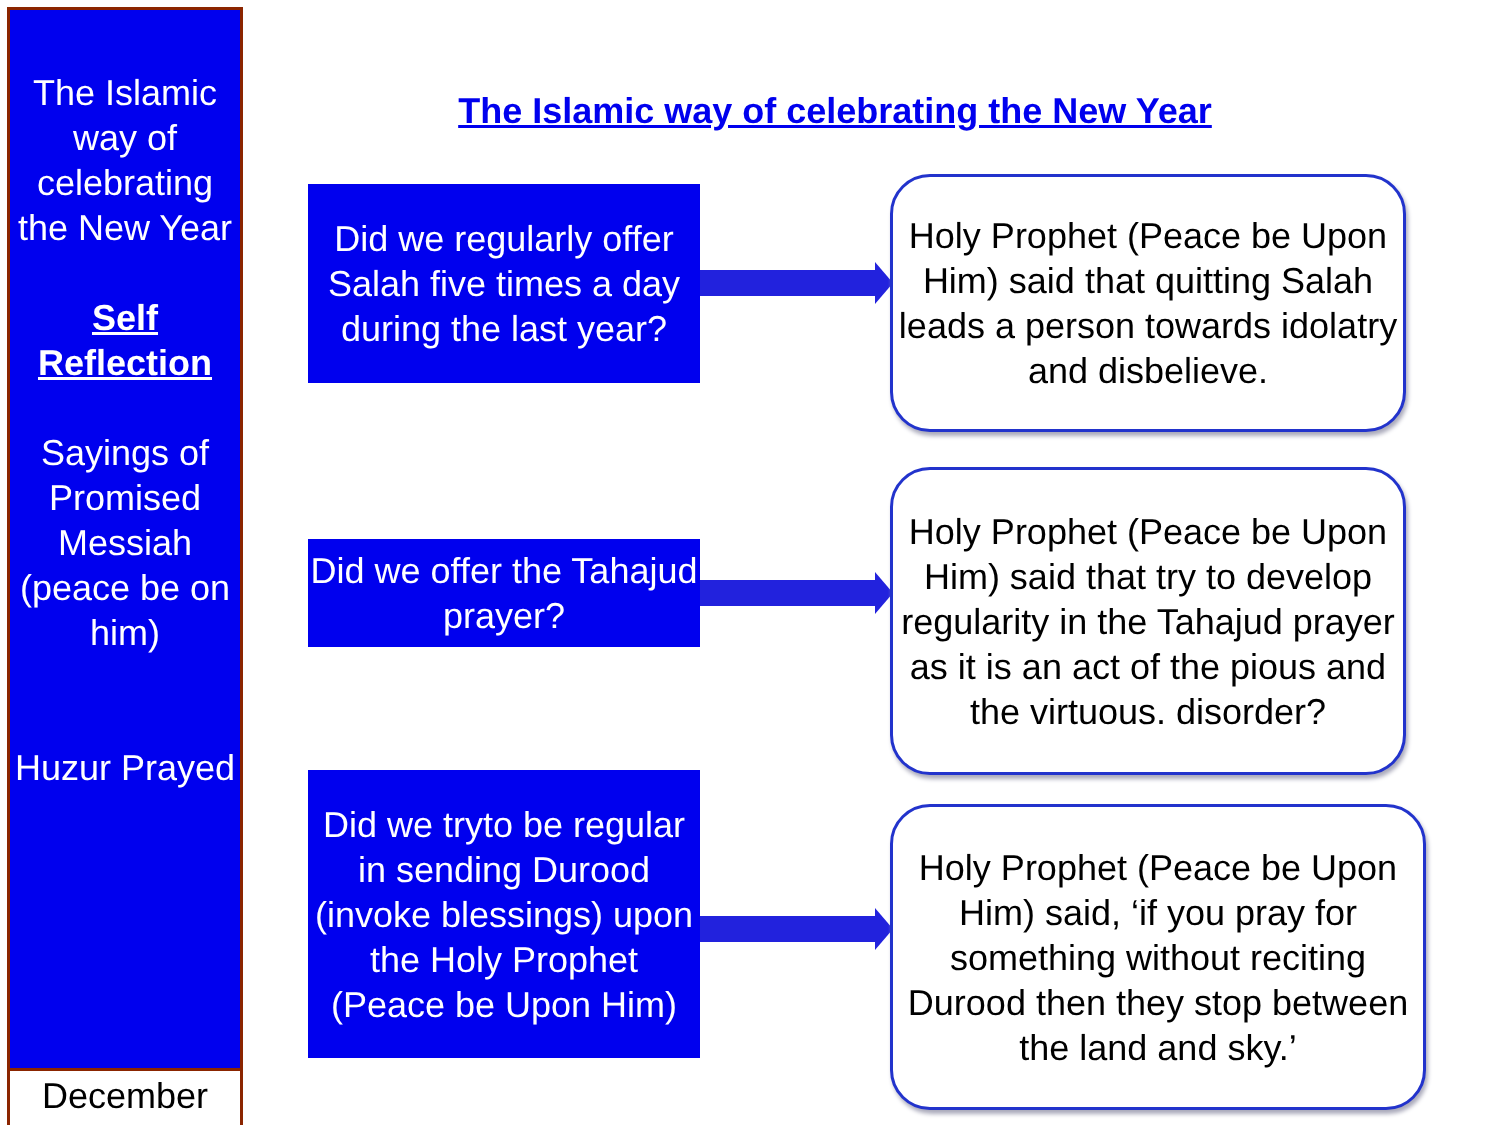The Islamic way of celebrating the New Year
Self Reflection
Sayings of Promised Messiah (peace be on him)
Huzur Prayed
December
The Islamic way of celebrating the New Year
Did we regularly offer Salah five times a day during the last year?
Holy Prophet (Peace be Upon Him) said that quitting Salah leads a person towards idolatry and disbelieve.
Did we offer the Tahajud prayer?
Holy Prophet (Peace be Upon Him) said that try to develop regularity in the Tahajud prayer as it is an act of the pious and the virtuous. disorder?
Did we tryto be regular in sending Durood (invoke blessings) upon the Holy Prophet (Peace be Upon Him)
Holy Prophet (Peace be Upon Him) said, ‘if you pray for something without reciting Durood then they stop between the land and sky.’